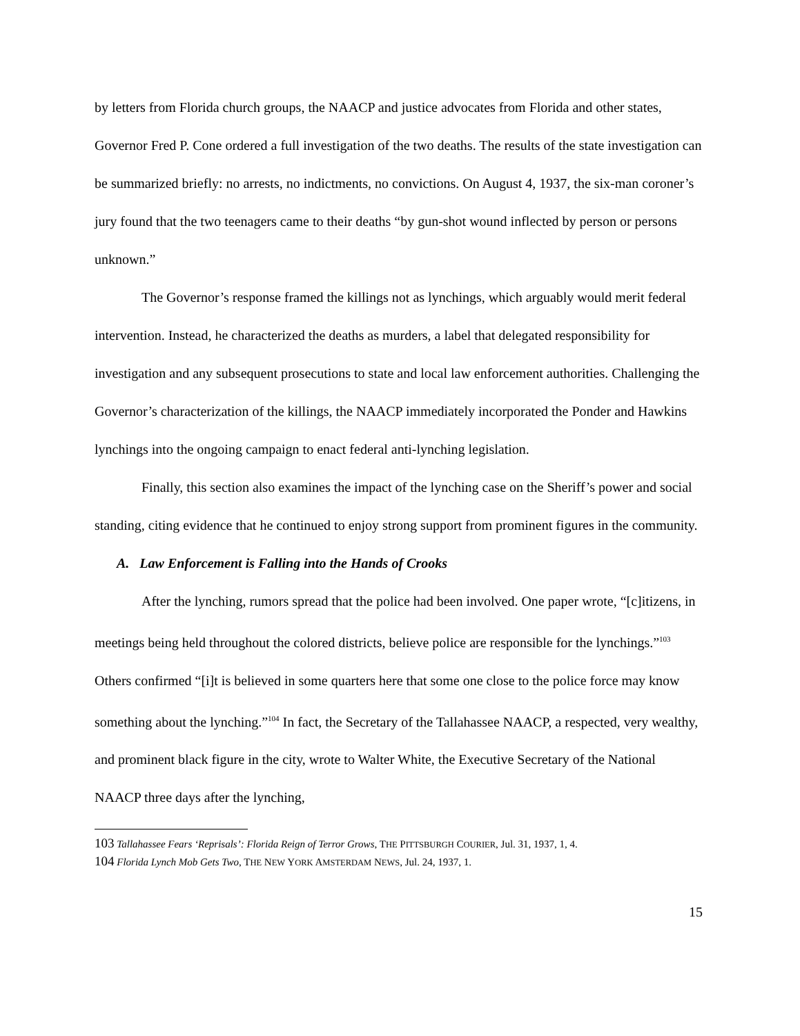by letters from Florida church groups, the NAACP and justice advocates from Florida and other states, Governor Fred P. Cone ordered a full investigation of the two deaths. The results of the state investigation can be summarized briefly: no arrests, no indictments, no convictions. On August 4, 1937, the six-man coroner’s jury found that the two teenagers came to their deaths “by gun-shot wound inflected by person or persons unknown.”
The Governor’s response framed the killings not as lynchings, which arguably would merit federal intervention. Instead, he characterized the deaths as murders, a label that delegated responsibility for investigation and any subsequent prosecutions to state and local law enforcement authorities. Challenging the Governor’s characterization of the killings, the NAACP immediately incorporated the Ponder and Hawkins lynchings into the ongoing campaign to enact federal anti-lynching legislation.
Finally, this section also examines the impact of the lynching case on the Sheriff’s power and social standing, citing evidence that he continued to enjoy strong support from prominent figures in the community.
A. Law Enforcement is Falling into the Hands of Crooks
After the lynching, rumors spread that the police had been involved. One paper wrote, “[c]itizens, in meetings being held throughout the colored districts, believe police are responsible for the lynchings.”<sup>103</sup> Others confirmed “[i]t is believed in some quarters here that some one close to the police force may know something about the lynching.”<sup>104</sup> In fact, the Secretary of the Tallahassee NAACP, a respected, very wealthy, and prominent black figure in the city, wrote to Walter White, the Executive Secretary of the National NAACP three days after the lynching,
103 Tallahassee Fears ‘Reprisals’: Florida Reign of Terror Grows, THE PITTSBURGH COURIER, Jul. 31, 1937, 1, 4.
104 Florida Lynch Mob Gets Two, THE NEW YORK AMSTERDAM NEWS, Jul. 24, 1937, 1.
15